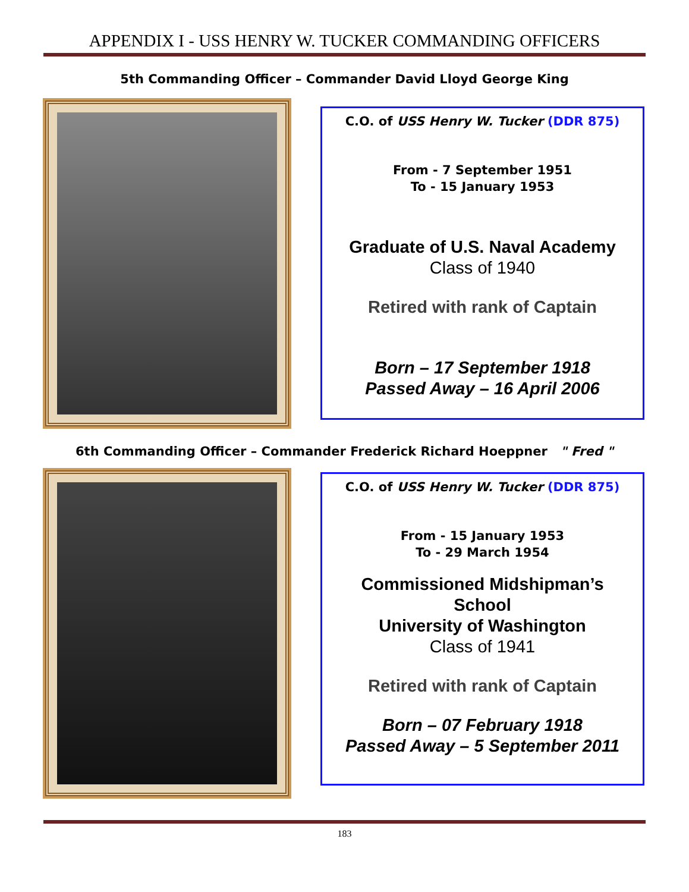APPENDIX I - USS HENRY W. TUCKER COMMANDING OFFICERS
5th Commanding Officer – Commander David Lloyd George King
C.O. of USS Henry W. Tucker (DDR 875)
From - 7 September 1951
To - 15 January 1953
Graduate of U.S. Naval Academy
Class of 1940
Retired with rank of Captain
Born – 17 September 1918
Passed Away – 16 April 2006
6th Commanding Officer – Commander Frederick Richard Hoeppner " Fred "
C.O. of USS Henry W. Tucker (DDR 875)
From - 15 January 1953
To - 29 March 1954
Commissioned Midshipman’s
School
University of Washington
Class of 1941
Retired with rank of Captain
Born – 07 February 1918
Passed Away – 5 September 2011
183